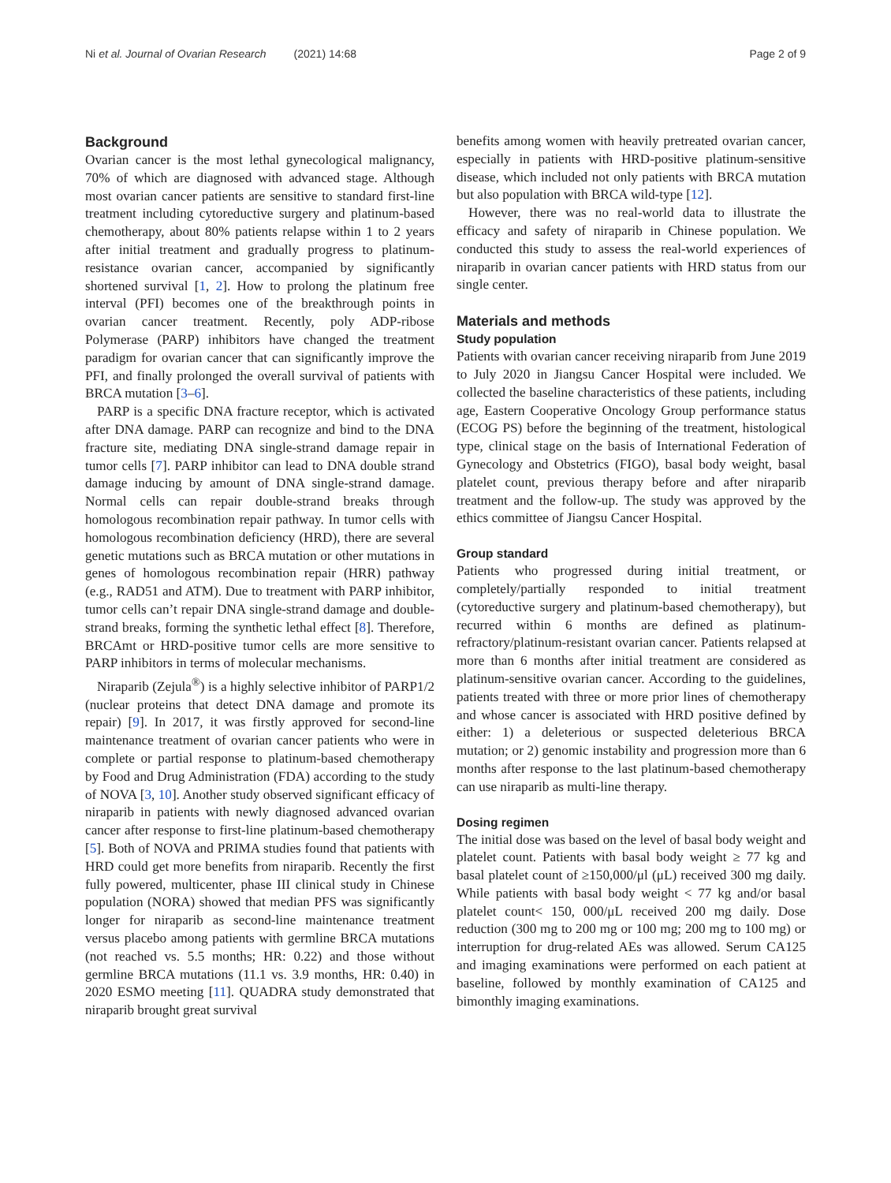Ni et al. Journal of Ovarian Research (2021) 14:68 Page 2 of 9
Background
Ovarian cancer is the most lethal gynecological malignancy, 70% of which are diagnosed with advanced stage. Although most ovarian cancer patients are sensitive to standard first-line treatment including cytoreductive surgery and platinum-based chemotherapy, about 80% patients relapse within 1 to 2 years after initial treatment and gradually progress to platinum-resistance ovarian cancer, accompanied by significantly shortened survival [1, 2]. How to prolong the platinum free interval (PFI) becomes one of the breakthrough points in ovarian cancer treatment. Recently, poly ADP-ribose Polymerase (PARP) inhibitors have changed the treatment paradigm for ovarian cancer that can significantly improve the PFI, and finally prolonged the overall survival of patients with BRCA mutation [3–6].
PARP is a specific DNA fracture receptor, which is activated after DNA damage. PARP can recognize and bind to the DNA fracture site, mediating DNA single-strand damage repair in tumor cells [7]. PARP inhibitor can lead to DNA double strand damage inducing by amount of DNA single-strand damage. Normal cells can repair double-strand breaks through homologous recombination repair pathway. In tumor cells with homologous recombination deficiency (HRD), there are several genetic mutations such as BRCA mutation or other mutations in genes of homologous recombination repair (HRR) pathway (e.g., RAD51 and ATM). Due to treatment with PARP inhibitor, tumor cells can’t repair DNA single-strand damage and double-strand breaks, forming the synthetic lethal effect [8]. Therefore, BRCAmt or HRD-positive tumor cells are more sensitive to PARP inhibitors in terms of molecular mechanisms.
Niraparib (Zejula<sup>®</sup>) is a highly selective inhibitor of PARP1/2 (nuclear proteins that detect DNA damage and promote its repair) [9]. In 2017, it was firstly approved for second-line maintenance treatment of ovarian cancer patients who were in complete or partial response to platinum-based chemotherapy by Food and Drug Administration (FDA) according to the study of NOVA [3, 10]. Another study observed significant efficacy of niraparib in patients with newly diagnosed advanced ovarian cancer after response to first-line platinum-based chemotherapy [5]. Both of NOVA and PRIMA studies found that patients with HRD could get more benefits from niraparib. Recently the first fully powered, multicenter, phase III clinical study in Chinese population (NORA) showed that median PFS was significantly longer for niraparib as second-line maintenance treatment versus placebo among patients with germline BRCA mutations (not reached vs. 5.5 months; HR: 0.22) and those without germline BRCA mutations (11.1 vs. 3.9 months, HR: 0.40) in 2020 ESMO meeting [11]. QUADRA study demonstrated that niraparib brought great survival
benefits among women with heavily pretreated ovarian cancer, especially in patients with HRD-positive platinum-sensitive disease, which included not only patients with BRCA mutation but also population with BRCA wild-type [12].
However, there was no real-world data to illustrate the efficacy and safety of niraparib in Chinese population. We conducted this study to assess the real-world experiences of niraparib in ovarian cancer patients with HRD status from our single center.
Materials and methods
Study population
Patients with ovarian cancer receiving niraparib from June 2019 to July 2020 in Jiangsu Cancer Hospital were included. We collected the baseline characteristics of these patients, including age, Eastern Cooperative Oncology Group performance status (ECOG PS) before the beginning of the treatment, histological type, clinical stage on the basis of International Federation of Gynecology and Obstetrics (FIGO), basal body weight, basal platelet count, previous therapy before and after niraparib treatment and the follow-up. The study was approved by the ethics committee of Jiangsu Cancer Hospital.
Group standard
Patients who progressed during initial treatment, or completely/partially responded to initial treatment (cytoreductive surgery and platinum-based chemotherapy), but recurred within 6 months are defined as platinum-refractory/platinum-resistant ovarian cancer. Patients relapsed at more than 6 months after initial treatment are considered as platinum-sensitive ovarian cancer. According to the guidelines, patients treated with three or more prior lines of chemotherapy and whose cancer is associated with HRD positive defined by either: 1) a deleterious or suspected deleterious BRCA mutation; or 2) genomic instability and progression more than 6 months after response to the last platinum-based chemotherapy can use niraparib as multi-line therapy.
Dosing regimen
The initial dose was based on the level of basal body weight and platelet count. Patients with basal body weight ≥ 77 kg and basal platelet count of ≥150,000/μl (μL) received 300 mg daily. While patients with basal body weight < 77 kg and/or basal platelet count< 150, 000/μL received 200 mg daily. Dose reduction (300 mg to 200 mg or 100 mg; 200 mg to 100 mg) or interruption for drug-related AEs was allowed. Serum CA125 and imaging examinations were performed on each patient at baseline, followed by monthly examination of CA125 and bimonthly imaging examinations.